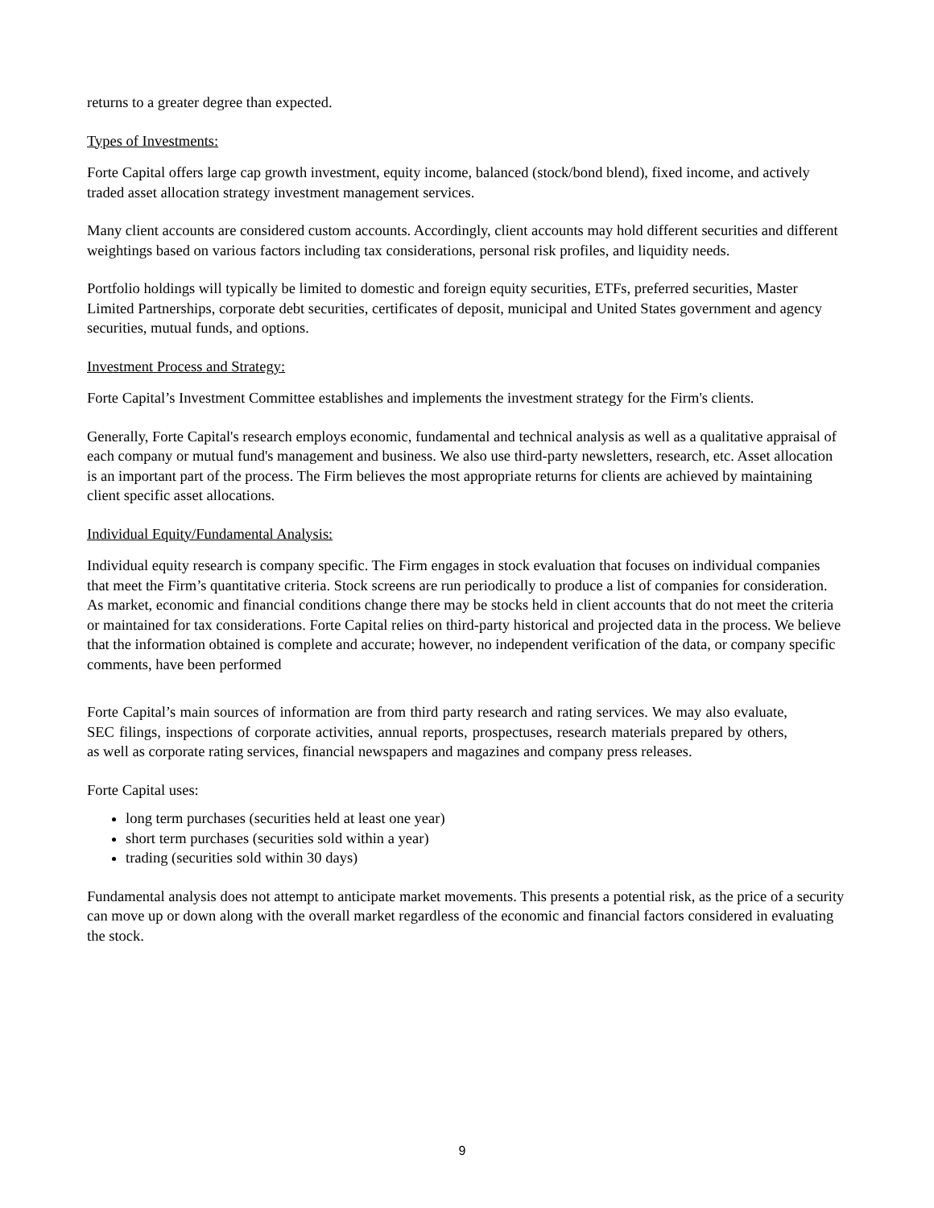returns to a greater degree than expected.
Types of Investments:
Forte Capital offers large cap growth investment, equity income, balanced (stock/bond blend), fixed income, and actively traded asset allocation strategy investment management services.
Many client accounts are considered custom accounts. Accordingly, client accounts may hold different securities and different weightings based on various factors including tax considerations, personal risk profiles, and liquidity needs.
Portfolio holdings will typically be limited to domestic and foreign equity securities, ETFs, preferred securities, Master Limited Partnerships, corporate debt securities, certificates of deposit, municipal and United States government and agency securities, mutual funds, and options.
Investment Process and Strategy:
Forte Capital’s Investment Committee establishes and implements the investment strategy for the Firm's clients.
Generally, Forte Capital's research employs economic, fundamental and technical analysis as well as a qualitative appraisal of each company or mutual fund's management and business. We also use third-party newsletters, research, etc. Asset allocation is an important part of the process. The Firm believes the most appropriate returns for clients are achieved by maintaining client specific asset allocations.
Individual Equity/Fundamental Analysis:
Individual equity research is company specific. The Firm engages in stock evaluation that focuses on individual companies that meet the Firm’s quantitative criteria. Stock screens are run periodically to produce a list of companies for consideration. As market, economic and financial conditions change there may be stocks held in client accounts that do not meet the criteria or maintained for tax considerations. Forte Capital relies on third-party historical and projected data in the process. We believe that the information obtained is complete and accurate; however, no independent verification of the data, or company specific comments, have been performed
Forte Capital’s main sources of information are from third party research and rating services. We may also evaluate, SEC filings, inspections of corporate activities, annual reports, prospectuses, research materials prepared by others, as well as corporate rating services, financial newspapers and magazines and company press releases.
Forte Capital uses:
long term purchases (securities held at least one year)
short term purchases (securities sold within a year)
trading (securities sold within 30 days)
Fundamental analysis does not attempt to anticipate market movements. This presents a potential risk, as the price of a security can move up or down along with the overall market regardless of the economic and financial factors considered in evaluating the stock.
9